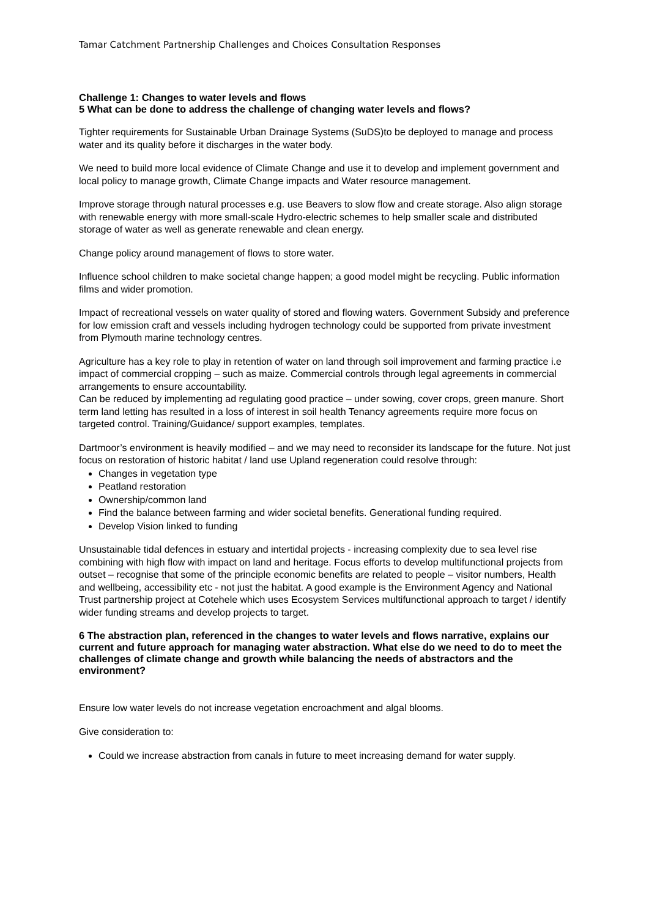Tamar Catchment Partnership Challenges and Choices Consultation Responses
Challenge 1: Changes to water levels and flows
5 What can be done to address the challenge of changing water levels and flows?
Tighter requirements for Sustainable Urban Drainage Systems (SuDS)to be deployed to manage and process water and its quality before it discharges in the water body.
We need to build more local evidence of Climate Change and use it to develop and implement government and local policy to manage growth, Climate Change impacts and Water resource management.
Improve storage through natural processes e.g. use Beavers to slow flow and create storage. Also align storage with renewable energy with more small-scale Hydro-electric schemes to help smaller scale and distributed storage of water as well as generate renewable and clean energy.
Change policy around management of flows to store water.
Influence school children to make societal change happen; a good model might be recycling. Public information films and wider promotion.
Impact of recreational vessels on water quality of stored and flowing waters. Government Subsidy and preference for low emission craft and vessels including hydrogen technology could be supported from private investment from Plymouth marine technology centres.
Agriculture has a key role to play in retention of water on land through soil improvement and farming practice i.e impact of commercial cropping – such as maize. Commercial controls through legal agreements in commercial arrangements to ensure accountability.
Can be reduced by implementing ad regulating good practice – under sowing, cover crops, green manure. Short term land letting has resulted in a loss of interest in soil health Tenancy agreements require more focus on targeted control. Training/Guidance/ support examples, templates.
Dartmoor’s environment is heavily modified – and we may need to reconsider its landscape for the future. Not just focus on restoration of historic habitat / land use Upland regeneration could resolve through:
Changes in vegetation type
Peatland restoration
Ownership/common land
Find the balance between farming and wider societal benefits. Generational funding required.
Develop Vision linked to funding
Unsustainable tidal defences in estuary and intertidal projects - increasing complexity due to sea level rise combining with high flow with impact on land and heritage. Focus efforts to develop multifunctional projects from outset – recognise that some of the principle economic benefits are related to people – visitor numbers, Health and wellbeing, accessibility etc - not just the habitat. A good example is the Environment Agency and National Trust partnership project at Cotehele which uses Ecosystem Services multifunctional approach to target / identify wider funding streams and develop projects to target.
6 The abstraction plan, referenced in the changes to water levels and flows narrative, explains our current and future approach for managing water abstraction. What else do we need to do to meet the challenges of climate change and growth while balancing the needs of abstractors and the environment?
Ensure low water levels do not increase vegetation encroachment and algal blooms.
Give consideration to:
Could we increase abstraction from canals in future to meet increasing demand for water supply.